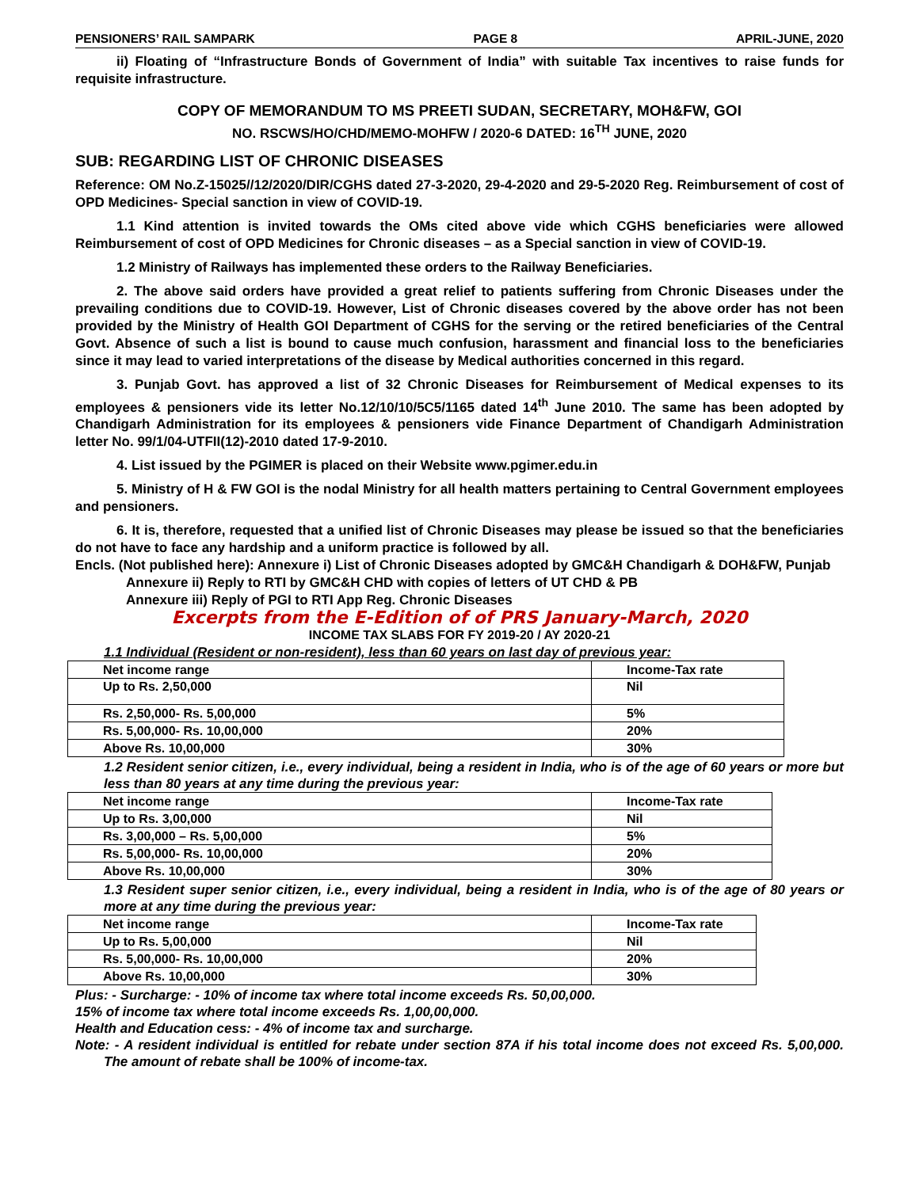PENSIONERS’ RAIL SAMPARK PAGE 8 APRIL-JUNE, 2020
ii) Floating of “Infrastructure Bonds of Government of India” with suitable Tax incentives to raise funds for requisite infrastructure.
COPY OF MEMORANDUM TO MS PREETI SUDAN, SECRETARY, MOH&FW, GOI
NO. RSCWS/HO/CHD/MEMO-MOHFW / 2020-6 DATED: 16<sup>TH</sup> JUNE, 2020
SUB: REGARDING LIST OF CHRONIC DISEASES
Reference: OM No.Z-15025//12/2020/DIR/CGHS dated 27-3-2020, 29-4-2020 and 29-5-2020 Reg. Reimbursement of cost of OPD Medicines- Special sanction in view of COVID-19.
1.1 Kind attention is invited towards the OMs cited above vide which CGHS beneficiaries were allowed Reimbursement of cost of OPD Medicines for Chronic diseases – as a Special sanction in view of COVID-19.
1.2 Ministry of Railways has implemented these orders to the Railway Beneficiaries.
2. The above said orders have provided a great relief to patients suffering from Chronic Diseases under the prevailing conditions due to COVID-19. However, List of Chronic diseases covered by the above order has not been provided by the Ministry of Health GOI Department of CGHS for the serving or the retired beneficiaries of the Central Govt. Absence of such a list is bound to cause much confusion, harassment and financial loss to the beneficiaries since it may lead to varied interpretations of the disease by Medical authorities concerned in this regard.
3. Punjab Govt. has approved a list of 32 Chronic Diseases for Reimbursement of Medical expenses to its employees & pensioners vide its letter No.12/10/10/5C5/1165 dated 14<sup>th</sup> June 2010. The same has been adopted by Chandigarh Administration for its employees & pensioners vide Finance Department of Chandigarh Administration letter No. 99/1/04-UTFII(12)-2010 dated 17-9-2010.
4. List issued by the PGIMER is placed on their Website www.pgimer.edu.in
5. Ministry of H & FW GOI is the nodal Ministry for all health matters pertaining to Central Government employees and pensioners.
6. It is, therefore, requested that a unified list of Chronic Diseases may please be issued so that the beneficiaries do not have to face any hardship and a uniform practice is followed by all.
Encls. (Not published here): Annexure i) List of Chronic Diseases adopted by GMC&H Chandigarh & DOH&FW, Punjab
Annexure ii) Reply to RTI by GMC&H CHD with copies of letters of UT CHD & PB
Annexure iii) Reply of PGI to RTI App Reg. Chronic Diseases
Excerpts from the E-Edition of of PRS January-March, 2020
INCOME TAX SLABS FOR FY 2019-20 / AY 2020-21
1.1 Individual (Resident or non-resident), less than 60 years on last day of previous year:
| Net income range | Income-Tax rate |
| Up to Rs. 2,50,000 | Nil |
| Rs. 2,50,000- Rs. 5,00,000 | 5% |
| Rs. 5,00,000- Rs. 10,00,000 | 20% |
| Above Rs. 10,00,000 | 30% |
1.2 Resident senior citizen, i.e., every individual, being a resident in India, who is of the age of 60 years or more but less than 80 years at any time during the previous year:
| Net income range | Income-Tax rate |
| Up to Rs. 3,00,000 | Nil |
| Rs. 3,00,000 – Rs. 5,00,000 | 5% |
| Rs. 5,00,000- Rs. 10,00,000 | 20% |
| Above Rs. 10,00,000 | 30% |
1.3 Resident super senior citizen, i.e., every individual, being a resident in India, who is of the age of 80 years or more at any time during the previous year:
| Net income range | Income-Tax rate |
| Up to Rs. 5,00,000 | Nil |
| Rs. 5,00,000- Rs. 10,00,000 | 20% |
| Above Rs. 10,00,000 | 30% |
Plus: - Surcharge: - 10% of income tax where total income exceeds Rs. 50,00,000.
15% of income tax where total income exceeds Rs. 1,00,00,000.
Health and Education cess: - 4% of income tax and surcharge.
Note: - A resident individual is entitled for rebate under section 87A if his total income does not exceed Rs. 5,00,000. The amount of rebate shall be 100% of income-tax.